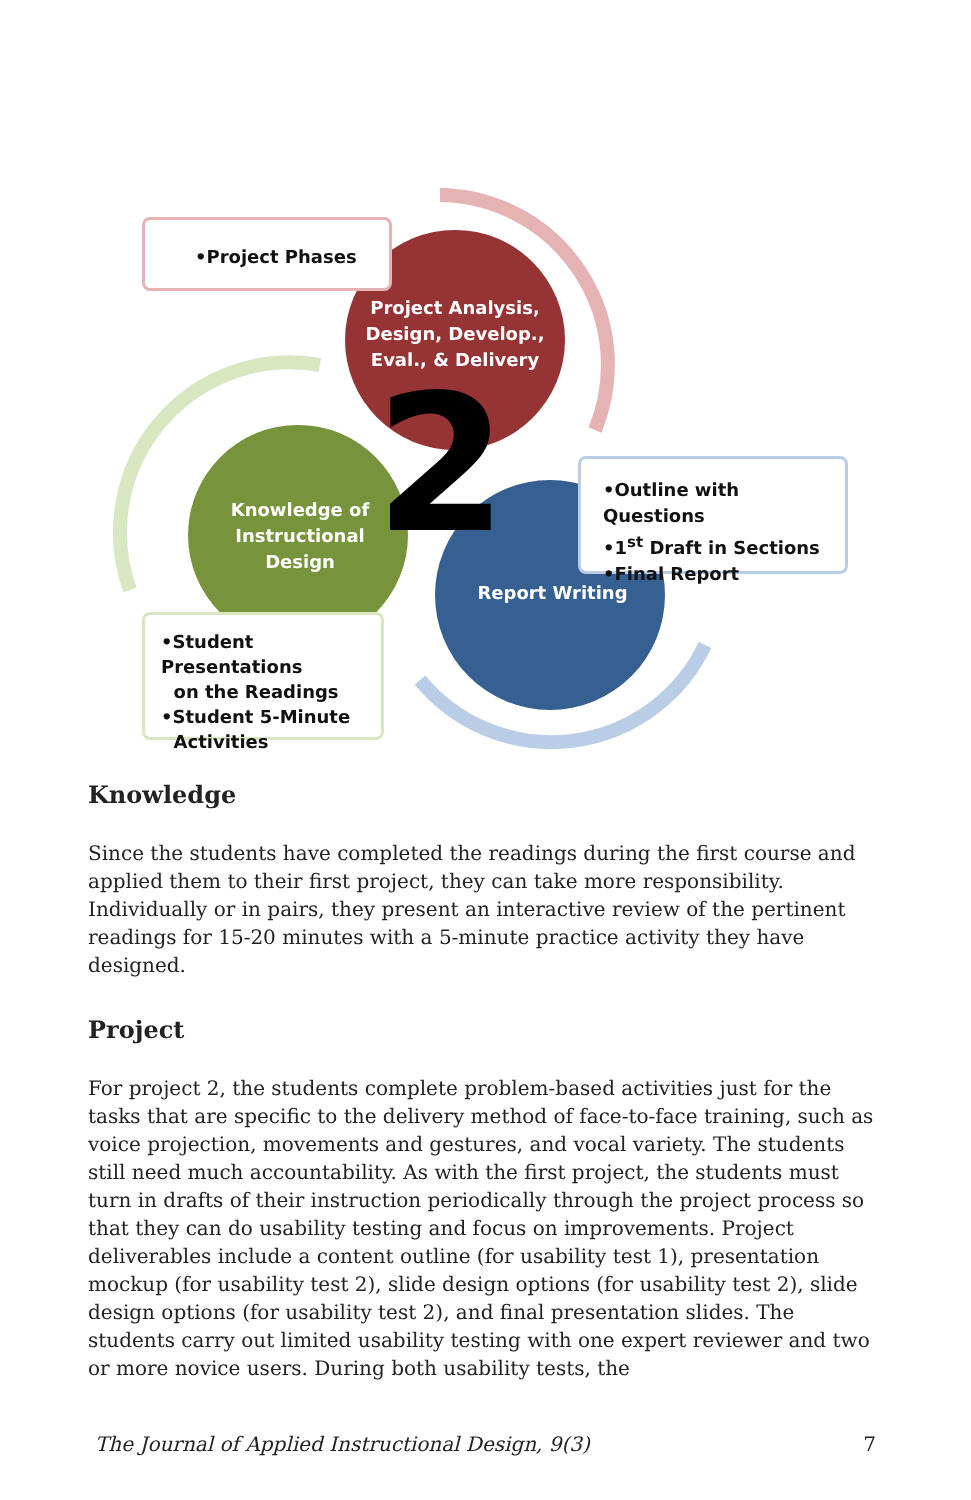2
•Project Phases
Project Analysis, Design, Develop., Eval., & Delivery
•Outline with Questions
•1<sup>st</sup> Draft in Sections
•Final Report
Knowledge of Instructional Design
Report Writing
•Student Presentations
on the Readings
•Student 5-Minute
Activities
Knowledge
Since the students have completed the readings during the first course and applied them to their first project, they can take more responsibility. Individually or in pairs, they present an interactive review of the pertinent readings for 15-20 minutes with a 5-minute practice activity they have designed.
Project
For project 2, the students complete problem-based activities just for the tasks that are specific to the delivery method of face-to-face training, such as voice projection, movements and gestures, and vocal variety. The students still need much accountability. As with the first project, the students must turn in drafts of their instruction periodically through the project process so that they can do usability testing and focus on improvements. Project deliverables include a content outline (for usability test 1), presentation mockup (for usability test 2), slide design options (for usability test 2), slide design options (for usability test 2), and final presentation slides. The students carry out limited usability testing with one expert reviewer and two or more novice users. During both usability tests, the
The Journal of Applied Instructional Design, 9(3) 7